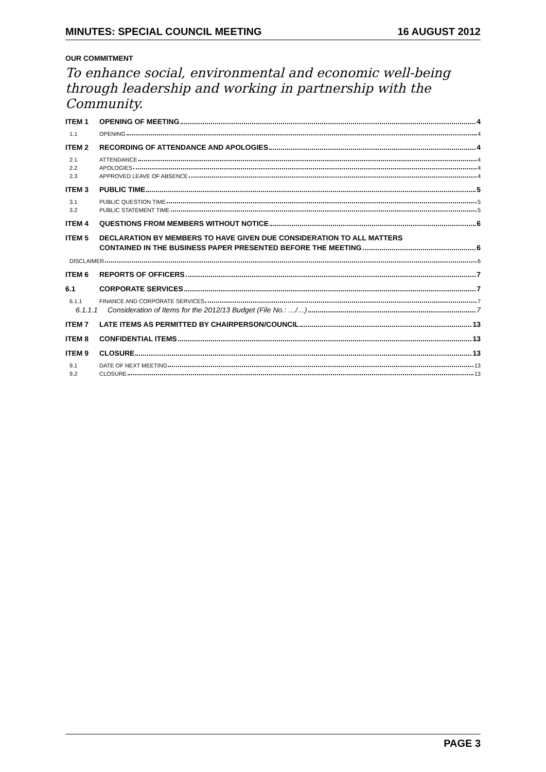MINUTES: SPECIAL COUNCIL MEETING 16 AUGUST 2012
OUR COMMITMENT
To enhance social, environmental and economic well-being through leadership and working in partnership with the Community.
ITEM 1 OPENING OF MEETING 4
1.1 OPENING 4
ITEM 2 RECORDING OF ATTENDANCE AND APOLOGIES 4
2.1 ATTENDANCE 4
2.2 APOLOGIES 4
2.3 APPROVED LEAVE OF ABSENCE 4
ITEM 3 PUBLIC TIME 5
3.1 PUBLIC QUESTION TIME 5
3.2 PUBLIC STATEMENT TIME 5
ITEM 4 QUESTIONS FROM MEMBERS WITHOUT NOTICE 6
ITEM 5 DECLARATION BY MEMBERS TO HAVE GIVEN DUE CONSIDERATION TO ALL MATTERS
CONTAINED IN THE BUSINESS PAPER PRESENTED BEFORE THE MEETING 6
DISCLAIMER 6
ITEM 6 REPORTS OF OFFICERS 7
6.1 CORPORATE SERVICES 7
6.1.1 FINANCE AND CORPORATE SERVICES 7
6.1.1.1 Consideration of Items for the 2012/13 Budget (File No.: …/…) 7
ITEM 7 LATE ITEMS AS PERMITTED BY CHAIRPERSON/COUNCIL 13
ITEM 8 CONFIDENTIAL ITEMS 13
ITEM 9 CLOSURE 13
9.1 DATE OF NEXT MEETING 13
9.2 CLOSURE 13
PAGE 3